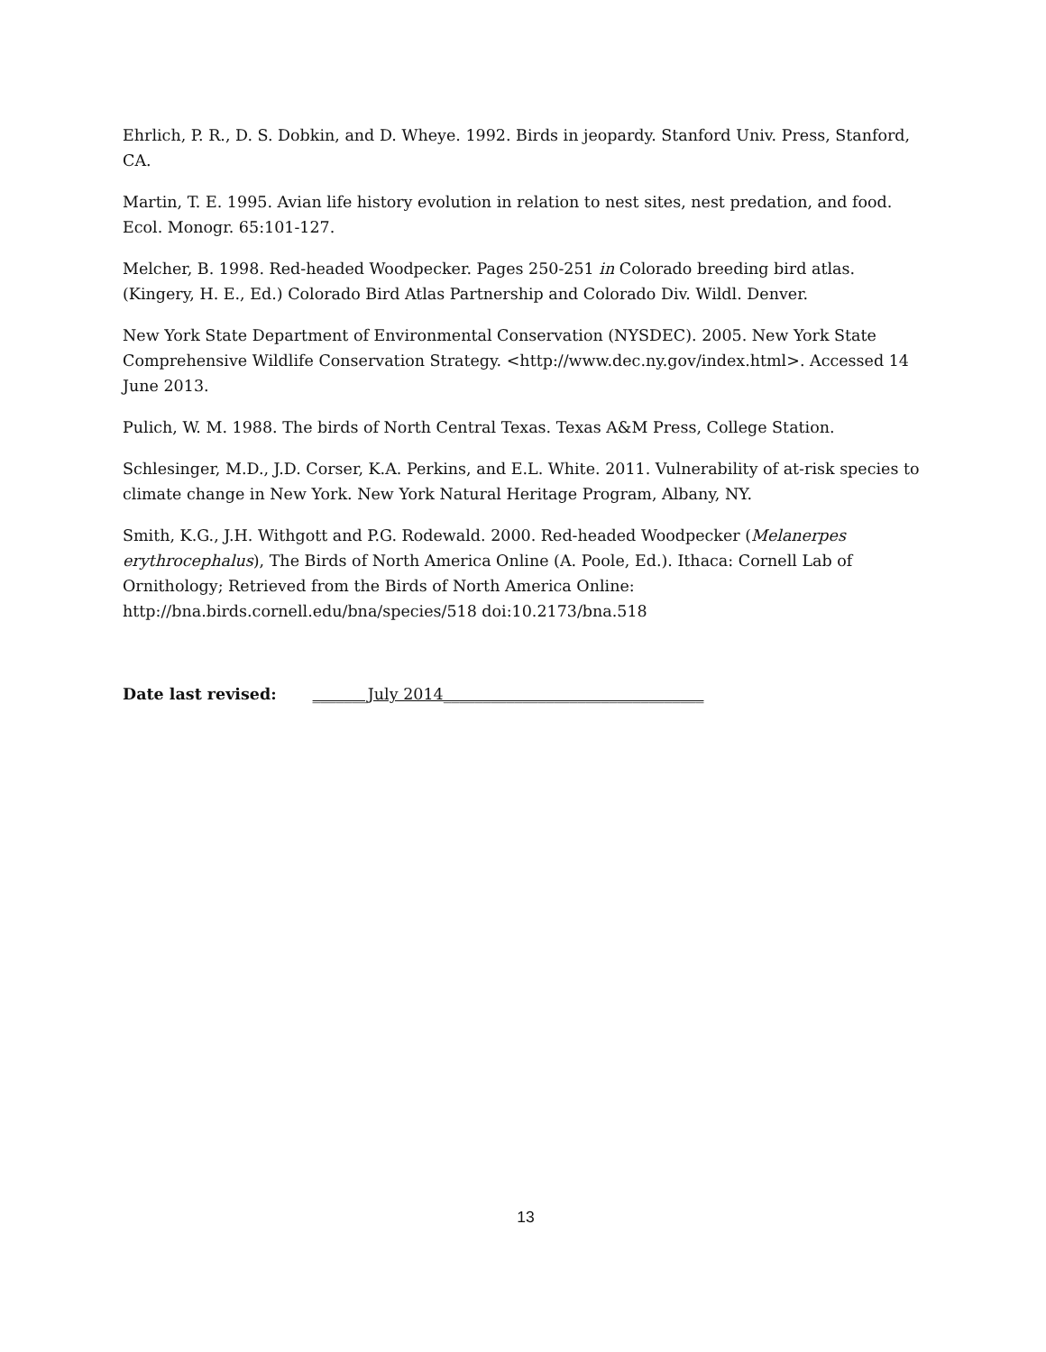Ehrlich, P. R., D. S. Dobkin, and D. Wheye. 1992. Birds in jeopardy. Stanford Univ. Press, Stanford, CA.
Martin, T. E. 1995. Avian life history evolution in relation to nest sites, nest predation, and food. Ecol. Monogr. 65:101-127.
Melcher, B. 1998. Red-headed Woodpecker. Pages 250-251 in Colorado breeding bird atlas. (Kingery, H. E., Ed.) Colorado Bird Atlas Partnership and Colorado Div. Wildl. Denver.
New York State Department of Environmental Conservation (NYSDEC). 2005. New York State Comprehensive Wildlife Conservation Strategy. <http://www.dec.ny.gov/index.html>. Accessed 14 June 2013.
Pulich, W. M. 1988. The birds of North Central Texas. Texas A&M Press, College Station.
Schlesinger, M.D., J.D. Corser, K.A. Perkins, and E.L. White. 2011. Vulnerability of at-risk species to climate change in New York. New York Natural Heritage Program, Albany, NY.
Smith, K.G., J.H. Withgott and P.G. Rodewald. 2000. Red-headed Woodpecker (Melanerpes erythrocephalus), The Birds of North America Online (A. Poole, Ed.). Ithaca: Cornell Lab of Ornithology; Retrieved from the Birds of North America Online: http://bna.birds.cornell.edu/bna/species/518 doi:10.2173/bna.518
Date last revised: _______July 2014_________________________________
13